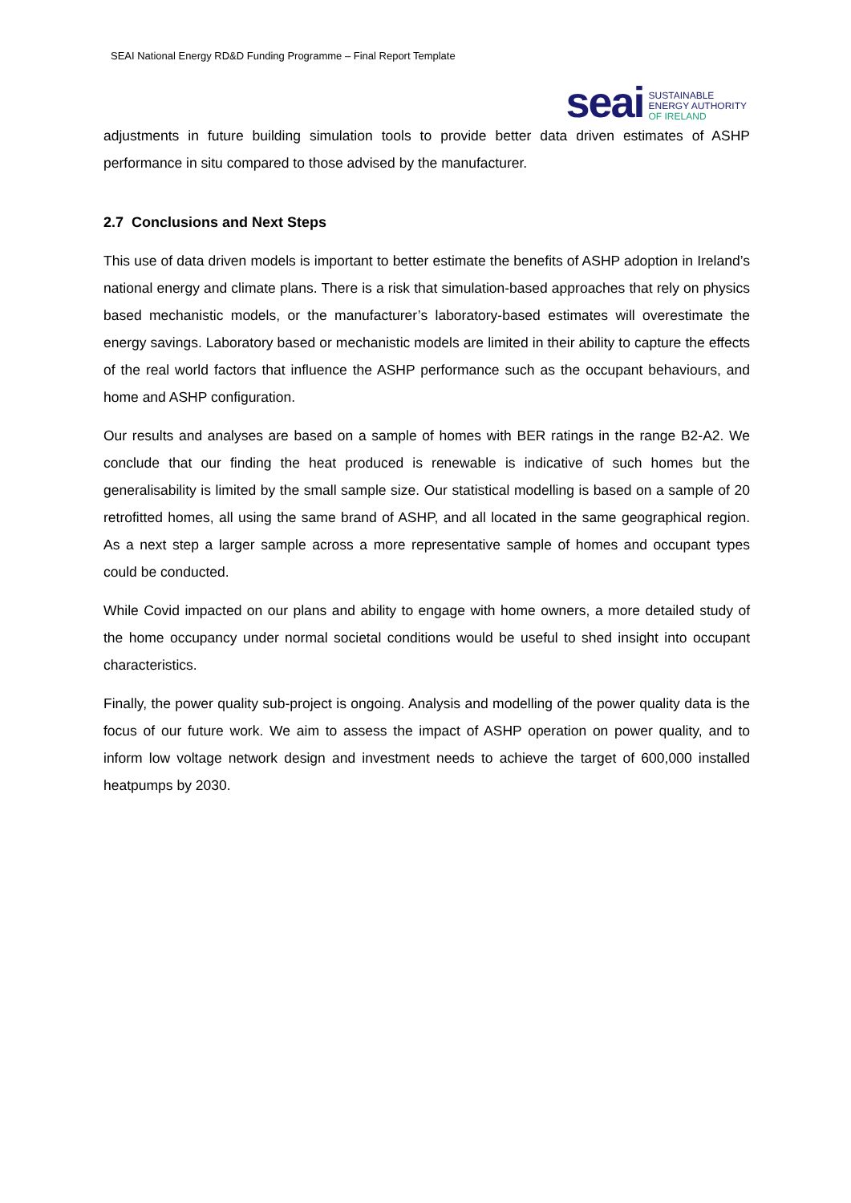SEAI National Energy RD&D Funding Programme – Final Report Template
seai
SUSTAINABLE
ENERGY AUTHORITY
OF IRELAND
adjustments in future building simulation tools to provide better data driven estimates of ASHP performance in situ compared to those advised by the manufacturer.
2.7 Conclusions and Next Steps
This use of data driven models is important to better estimate the benefits of ASHP adoption in Ireland’s national energy and climate plans. There is a risk that simulation-based approaches that rely on physics based mechanistic models, or the manufacturer’s laboratory-based estimates will overestimate the energy savings. Laboratory based or mechanistic models are limited in their ability to capture the effects of the real world factors that influence the ASHP performance such as the occupant behaviours, and home and ASHP configuration.
Our results and analyses are based on a sample of homes with BER ratings in the range B2-A2. We conclude that our finding the heat produced is renewable is indicative of such homes but the generalisability is limited by the small sample size. Our statistical modelling is based on a sample of 20 retrofitted homes, all using the same brand of ASHP, and all located in the same geographical region. As a next step a larger sample across a more representative sample of homes and occupant types could be conducted.
While Covid impacted on our plans and ability to engage with home owners, a more detailed study of the home occupancy under normal societal conditions would be useful to shed insight into occupant characteristics.
Finally, the power quality sub-project is ongoing. Analysis and modelling of the power quality data is the focus of our future work. We aim to assess the impact of ASHP operation on power quality, and to inform low voltage network design and investment needs to achieve the target of 600,000 installed heatpumps by 2030.